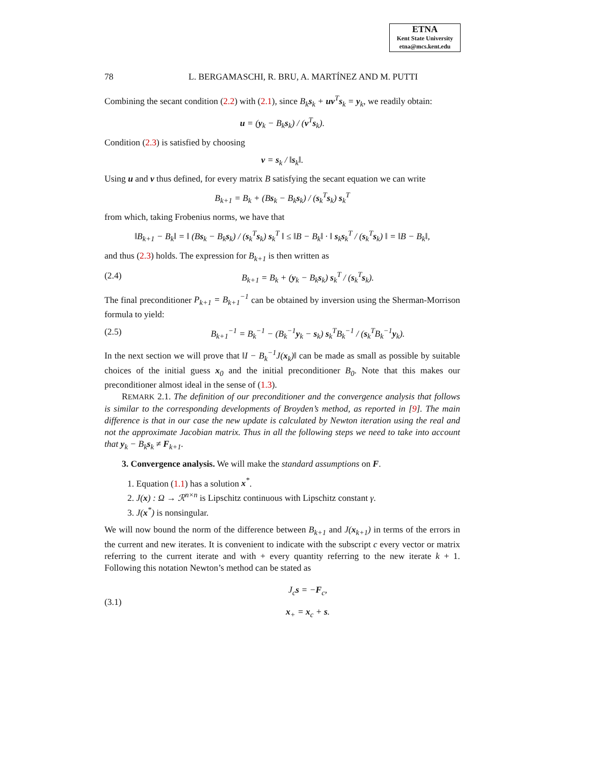ETNA
Kent State University
etna@mcs.kent.edu
78 L. BERGAMASCHI, R. BRU, A. MARTÍNEZ AND M. PUTTI
Combining the secant condition (2.2) with (2.1), since B<sub>k</sub>s<sub>k</sub> + uv<sup>T</sup>s<sub>k</sub> = y<sub>k</sub>, we readily obtain:
u = (y<sub>k</sub> − B<sub>k</sub>s<sub>k</sub>) / (v<sup>T</sup>s<sub>k</sub>).
Condition (2.3) is satisfied by choosing
v = s<sub>k</sub> / ‖s<sub>k</sub>‖.
Using u and v thus defined, for every matrix B satisfying the secant equation we can write
B<sub>k+1</sub> = B<sub>k</sub> + (Bs<sub>k</sub> − B<sub>k</sub>s<sub>k</sub>) / (s<sub>k</sub><sup>T</sup>s<sub>k</sub>) s<sub>k</sub><sup>T</sup>
from which, taking Frobenius norms, we have that
‖B<sub>k+1</sub> − B<sub>k</sub>‖ = ‖ (Bs<sub>k</sub> − B<sub>k</sub>s<sub>k</sub>) / (s<sub>k</sub><sup>T</sup>s<sub>k</sub>) s<sub>k</sub><sup>T</sup> ‖ ≤ ‖B − B<sub>k</sub>‖ · ‖ s<sub>k</sub>s<sub>k</sub><sup>T</sup> / (s<sub>k</sub><sup>T</sup>s<sub>k</sub>) ‖ = ‖B − B<sub>k</sub>‖,
and thus (2.3) holds. The expression for B<sub>k+1</sub> is then written as
(2.4) B<sub>k+1</sub> = B<sub>k</sub> + (y<sub>k</sub> − B<sub>k</sub>s<sub>k</sub>) s<sub>k</sub><sup>T</sup> / (s<sub>k</sub><sup>T</sup>s<sub>k</sub>).
The final preconditioner P<sub>k+1</sub> = B<sub>k+1</sub><sup>−1</sup> can be obtained by inversion using the Sherman-Morrison formula to yield:
(2.5) B<sub>k+1</sub><sup>−1</sup> = B<sub>k</sub><sup>−1</sup> − (B<sub>k</sub><sup>−1</sup>y<sub>k</sub> − s<sub>k</sub>) s<sub>k</sub><sup>T</sup>B<sub>k</sub><sup>−1</sup> / (s<sub>k</sub><sup>T</sup>B<sub>k</sub><sup>−1</sup>y<sub>k</sub>).
In the next section we will prove that ‖I − B<sub>k</sub><sup>−1</sup>J(x<sub>k</sub>)‖ can be made as small as possible by suitable choices of the initial guess x<sub>0</sub> and the initial preconditioner B<sub>0</sub>. Note that this makes our preconditioner almost ideal in the sense of (1.3).
REMARK 2.1. The definition of our preconditioner and the convergence analysis that follows is similar to the corresponding developments of Broyden’s method, as reported in [9]. The main difference is that in our case the new update is calculated by Newton iteration using the real and not the approximate Jacobian matrix. Thus in all the following steps we need to take into account that y<sub>k</sub> − B<sub>k</sub>s<sub>k</sub> ≠ F<sub>k+1</sub>.
3. Convergence analysis. We will make the standard assumptions on F.
1. Equation (1.1) has a solution x<sup>*</sup>.
2. J(x) : Ω → ℛ<sup>n×n</sup> is Lipschitz continuous with Lipschitz constant γ.
3. J(x<sup>*</sup>) is nonsingular.
We will now bound the norm of the difference between B<sub>k+1</sub> and J(x<sub>k+1</sub>) in terms of the errors in the current and new iterates. It is convenient to indicate with the subscript c every vector or matrix referring to the current iterate and with + every quantity referring to the new iterate k + 1. Following this notation Newton’s method can be stated as
(3.1) J<sub>c</sub>s = −F<sub>c</sub>,
x<sub>+</sub> = x<sub>c</sub> + s.